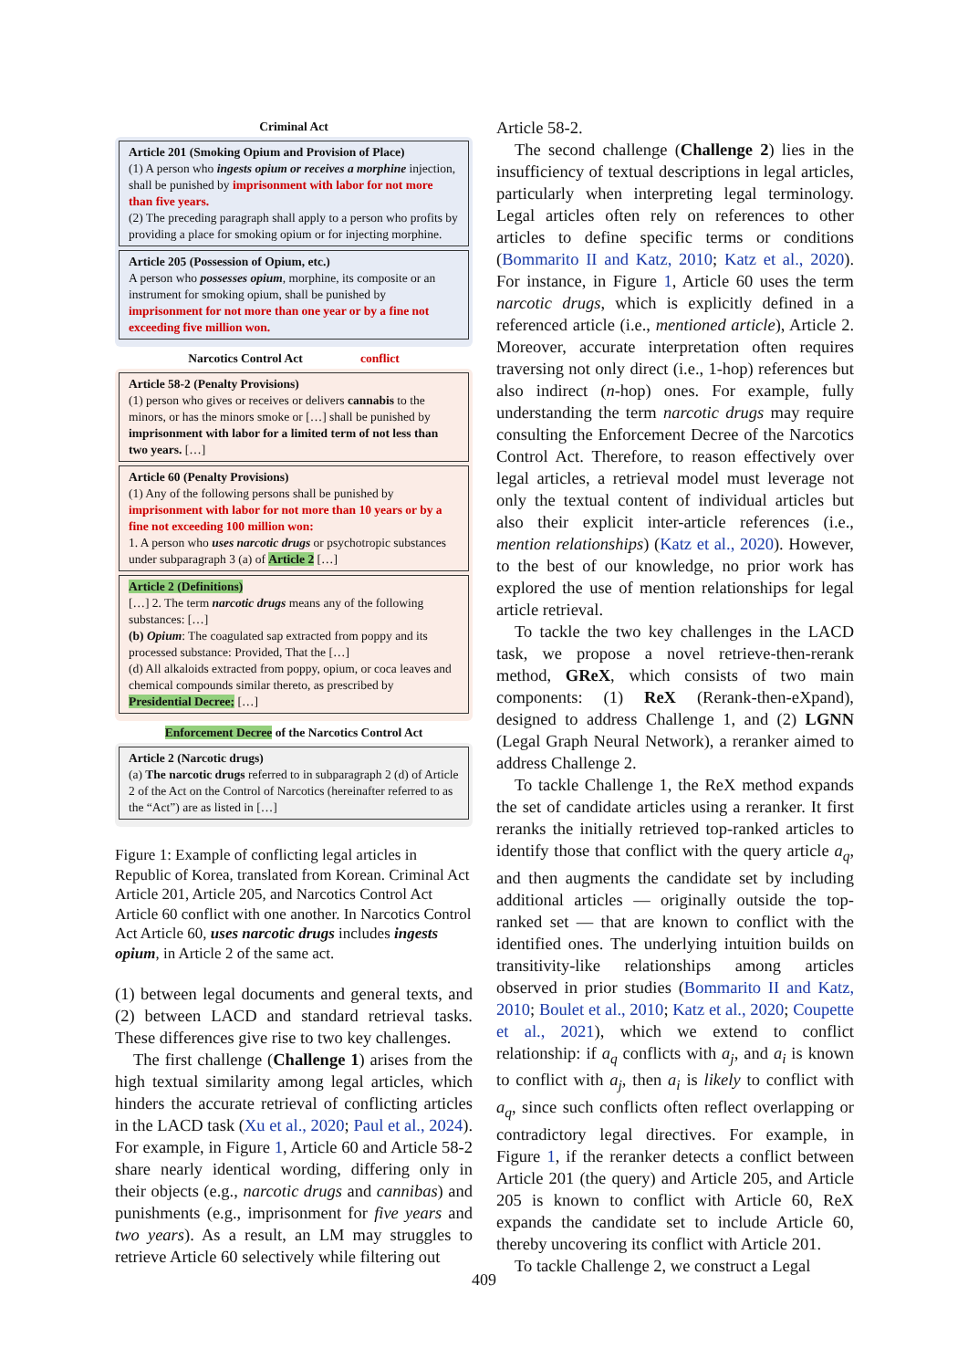Criminal Act
Article 201 (Smoking Opium and Provision of Place)
(1) A person who ingests opium or receives a morphine injection, shall be punished by imprisonment with labor for not more than five years.
(2) The preceding paragraph shall apply to a person who profits by providing a place for smoking opium or for injecting morphine.
Article 205 (Possession of Opium, etc.)
A person who possesses opium, morphine, its composite or an instrument for smoking opium, shall be punished by imprisonment for not more than one year or by a fine not exceeding five million won.
Narcotics Control Act conflict
Article 58-2 (Penalty Provisions)
(1) person who gives or receives or delivers cannabis to the minors, or has the minors smoke or […] shall be punished by imprisonment with labor for a limited term of not less than two years. […]
Article 60 (Penalty Provisions)
(1) Any of the following persons shall be punished by imprisonment with labor for not more than 10 years or by a fine not exceeding 100 million won:
1. A person who uses narcotic drugs or psychotropic substances under subparagraph 3 (a) of Article 2 […]
Article 2 (Definitions)
[…] 2. The term narcotic drugs means any of the following substances: […]
(b) Opium: The coagulated sap extracted from poppy and its processed substance: Provided, That the […]
(d) All alkaloids extracted from poppy, opium, or coca leaves and chemical compounds similar thereto, as prescribed by Presidential Decree; […]
Enforcement Decree of the Narcotics Control Act
Article 2 (Narcotic drugs)
(a) The narcotic drugs referred to in subparagraph 2 (d) of Article 2 of the Act on the Control of Narcotics (hereinafter referred to as the “Act”) are as listed in […]
Figure 1: Example of conflicting legal articles in Republic of Korea, translated from Korean. Criminal Act Article 201, Article 205, and Narcotics Control Act Article 60 conflict with one another. In Narcotics Control Act Article 60, uses narcotic drugs includes ingests opium, in Article 2 of the same act.
(1) between legal documents and general texts, and (2) between LACD and standard retrieval tasks. These differences give rise to two key challenges.
The first challenge (Challenge 1) arises from the high textual similarity among legal articles, which hinders the accurate retrieval of conflicting articles in the LACD task (Xu et al., 2020; Paul et al., 2024). For example, in Figure 1, Article 60 and Article 58-2 share nearly identical wording, differing only in their objects (e.g., narcotic drugs and cannibas) and punishments (e.g., imprisonment for five years and two years). As a result, an LM may struggles to retrieve Article 60 selectively while filtering out
Article 58-2.
The second challenge (Challenge 2) lies in the insufficiency of textual descriptions in legal articles, particularly when interpreting legal terminology. Legal articles often rely on references to other articles to define specific terms or conditions (Bommarito II and Katz, 2010; Katz et al., 2020). For instance, in Figure 1, Article 60 uses the term narcotic drugs, which is explicitly defined in a referenced article (i.e., mentioned article), Article 2. Moreover, accurate interpretation often requires traversing not only direct (i.e., 1-hop) references but also indirect (n-hop) ones. For example, fully understanding the term narcotic drugs may require consulting the Enforcement Decree of the Narcotics Control Act. Therefore, to reason effectively over legal articles, a retrieval model must leverage not only the textual content of individual articles but also their explicit inter-article references (i.e., mention relationships) (Katz et al., 2020). However, to the best of our knowledge, no prior work has explored the use of mention relationships for legal article retrieval.
To tackle the two key challenges in the LACD task, we propose a novel retrieve-then-rerank method, GReX, which consists of two main components: (1) ReX (Rerank-then-eXpand), designed to address Challenge 1, and (2) LGNN (Legal Graph Neural Network), a reranker aimed to address Challenge 2.
To tackle Challenge 1, the ReX method expands the set of candidate articles using a reranker. It first reranks the initially retrieved top-ranked articles to identify those that conflict with the query article a<sub>q</sub>, and then augments the candidate set by including additional articles — originally outside the top-ranked set — that are known to conflict with the identified ones. The underlying intuition builds on transitivity-like relationships among articles observed in prior studies (Bommarito II and Katz, 2010; Boulet et al., 2010; Katz et al., 2020; Coupette et al., 2021), which we extend to conflict relationship: if a<sub>q</sub> conflicts with a<sub>j</sub>, and a<sub>i</sub> is known to conflict with a<sub>j</sub>, then a<sub>i</sub> is likely to conflict with a<sub>q</sub>, since such conflicts often reflect overlapping or contradictory legal directives. For example, in Figure 1, if the reranker detects a conflict between Article 201 (the query) and Article 205, and Article 205 is known to conflict with Article 60, ReX expands the candidate set to include Article 60, thereby uncovering its conflict with Article 201.
To tackle Challenge 2, we construct a Legal
409